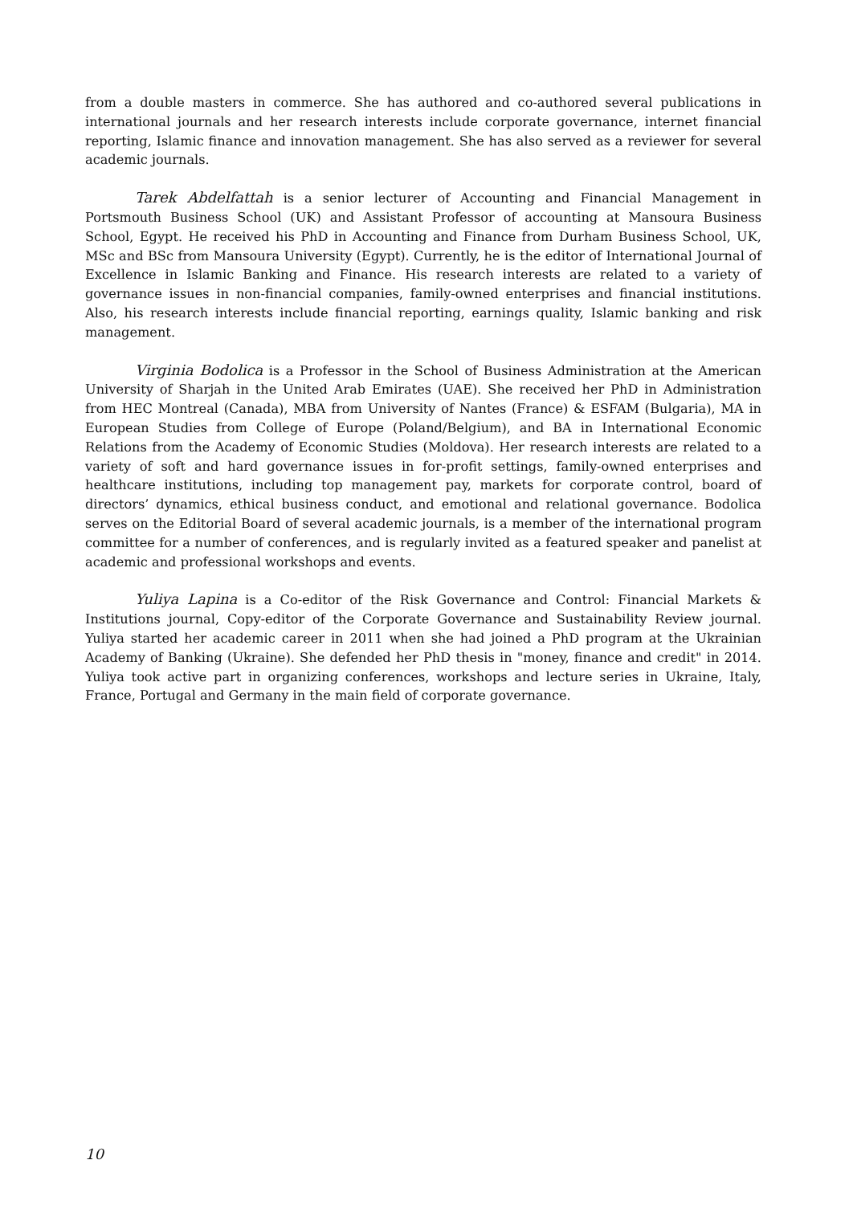from a double masters in commerce. She has authored and co-authored several publications in international journals and her research interests include corporate governance, internet financial reporting, Islamic finance and innovation management. She has also served as a reviewer for several academic journals.
Tarek Abdelfattah is a senior lecturer of Accounting and Financial Management in Portsmouth Business School (UK) and Assistant Professor of accounting at Mansoura Business School, Egypt. He received his PhD in Accounting and Finance from Durham Business School, UK, MSc and BSc from Mansoura University (Egypt). Currently, he is the editor of International Journal of Excellence in Islamic Banking and Finance. His research interests are related to a variety of governance issues in non-financial companies, family-owned enterprises and financial institutions. Also, his research interests include financial reporting, earnings quality, Islamic banking and risk management.
Virginia Bodolica is a Professor in the School of Business Administration at the American University of Sharjah in the United Arab Emirates (UAE). She received her PhD in Administration from HEC Montreal (Canada), MBA from University of Nantes (France) & ESFAM (Bulgaria), MA in European Studies from College of Europe (Poland/Belgium), and BA in International Economic Relations from the Academy of Economic Studies (Moldova). Her research interests are related to a variety of soft and hard governance issues in for-profit settings, family-owned enterprises and healthcare institutions, including top management pay, markets for corporate control, board of directors’ dynamics, ethical business conduct, and emotional and relational governance. Bodolica serves on the Editorial Board of several academic journals, is a member of the international program committee for a number of conferences, and is regularly invited as a featured speaker and panelist at academic and professional workshops and events.
Yuliya Lapina is a Co-editor of the Risk Governance and Control: Financial Markets & Institutions journal, Copy-editor of the Corporate Governance and Sustainability Review journal. Yuliya started her academic career in 2011 when she had joined a PhD program at the Ukrainian Academy of Banking (Ukraine). She defended her PhD thesis in "money, finance and credit" in 2014. Yuliya took active part in organizing conferences, workshops and lecture series in Ukraine, Italy, France, Portugal and Germany in the main field of corporate governance.
10